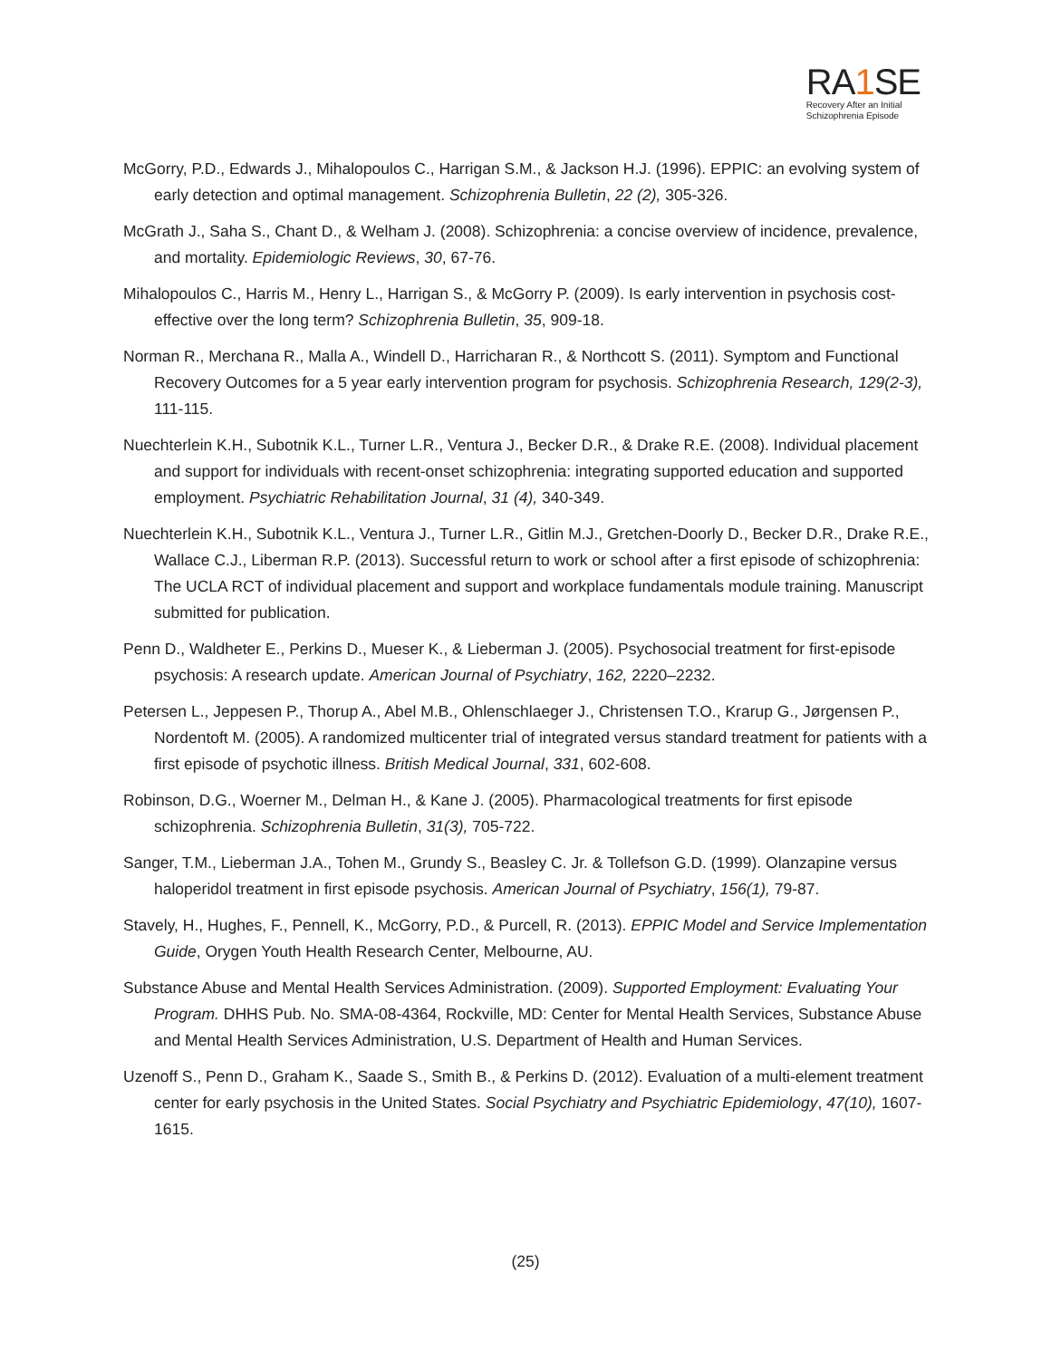RA1 SE
Recovery After an Initial
Schizophrenia Episode
McGorry, P.D., Edwards J., Mihalopoulos C., Harrigan S.M., & Jackson H.J. (1996). EPPIC: an evolving system of early detection and optimal management. Schizophrenia Bulletin, 22 (2), 305-326.
McGrath J., Saha S., Chant D., & Welham J. (2008). Schizophrenia: a concise overview of incidence, prevalence, and mortality. Epidemiologic Reviews, 30, 67-76.
Mihalopoulos C., Harris M., Henry L., Harrigan S., & McGorry P. (2009). Is early intervention in psychosis cost-effective over the long term? Schizophrenia Bulletin, 35, 909-18.
Norman R., Merchana R., Malla A., Windell D., Harricharan R., & Northcott S. (2011). Symptom and Functional Recovery Outcomes for a 5 year early intervention program for psychosis. Schizophrenia Research, 129(2-3), 111-115.
Nuechterlein K.H., Subotnik K.L., Turner L.R., Ventura J., Becker D.R., & Drake R.E. (2008). Individual placement and support for individuals with recent-onset schizophrenia: integrating supported education and supported employment. Psychiatric Rehabilitation Journal, 31 (4), 340-349.
Nuechterlein K.H., Subotnik K.L., Ventura J., Turner L.R., Gitlin M.J., Gretchen-Doorly D., Becker D.R., Drake R.E., Wallace C.J., Liberman R.P. (2013). Successful return to work or school after a first episode of schizophrenia: The UCLA RCT of individual placement and support and workplace fundamentals module training. Manuscript submitted for publication.
Penn D., Waldheter E., Perkins D., Mueser K., & Lieberman J. (2005). Psychosocial treatment for first-episode psychosis: A research update. American Journal of Psychiatry, 162, 2220–2232.
Petersen L., Jeppesen P., Thorup A., Abel M.B., Ohlenschlaeger J., Christensen T.O., Krarup G., Jørgensen P., Nordentoft M. (2005). A randomized multicenter trial of integrated versus standard treatment for patients with a first episode of psychotic illness. British Medical Journal, 331, 602-608.
Robinson, D.G., Woerner M., Delman H., & Kane J. (2005). Pharmacological treatments for first episode schizophrenia. Schizophrenia Bulletin, 31(3), 705-722.
Sanger, T.M., Lieberman J.A., Tohen M., Grundy S., Beasley C. Jr. & Tollefson G.D. (1999). Olanzapine versus haloperidol treatment in first episode psychosis. American Journal of Psychiatry, 156(1), 79-87.
Stavely, H., Hughes, F., Pennell, K., McGorry, P.D., & Purcell, R. (2013). EPPIC Model and Service Implementation Guide, Orygen Youth Health Research Center, Melbourne, AU.
Substance Abuse and Mental Health Services Administration. (2009). Supported Employment: Evaluating Your Program. DHHS Pub. No. SMA-08-4364, Rockville, MD: Center for Mental Health Services, Substance Abuse and Mental Health Services Administration, U.S. Department of Health and Human Services.
Uzenoff S., Penn D., Graham K., Saade S., Smith B., & Perkins D. (2012). Evaluation of a multi-element treatment center for early psychosis in the United States. Social Psychiatry and Psychiatric Epidemiology, 47(10), 1607-1615.
(25)